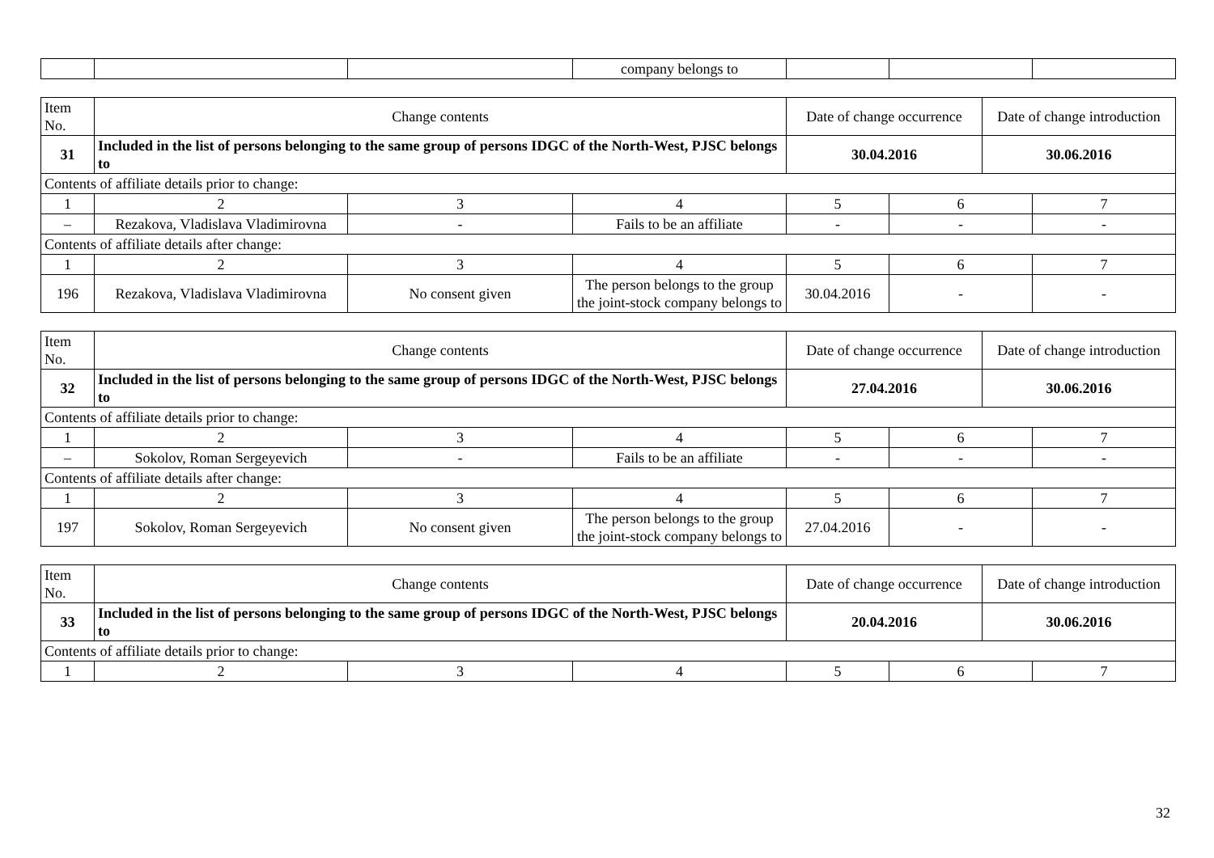| | | | company belongs to | | | |
| Item No. | Change contents | | | Date of change occurrence | | Date of change introduction | |
| --- | --- | --- | --- | --- | --- | --- | --- |
| 31 | Included in the list of persons belonging to the same group of persons IDGC of the North-West, PJSC belongs to | | | 30.04.2016 | | 30.06.2016 | |
| Contents of affiliate details prior to change: | | | | | | | |
| 1 | 2 | 3 | 4 | 5 | 6 | | 7 |
| – | Rezakova, Vladislava Vladimirovna | - | Fails to be an affiliate | - | - | | - |
| Contents of affiliate details after change: | | | | | | | |
| 1 | 2 | 3 | 4 | 5 | 6 | | 7 |
| 196 | Rezakova, Vladislava Vladimirovna | No consent given | The person belongs to the group the joint-stock company belongs to | 30.04.2016 | - | | - |
| Item No. | Change contents | | | Date of change occurrence | | Date of change introduction | |
| --- | --- | --- | --- | --- | --- | --- | --- |
| 32 | Included in the list of persons belonging to the same group of persons IDGC of the North-West, PJSC belongs to | | | 27.04.2016 | | 30.06.2016 | |
| Contents of affiliate details prior to change: | | | | | | | |
| 1 | 2 | 3 | 4 | 5 | 6 | | 7 |
| – | Sokolov, Roman Sergeyevich | - | Fails to be an affiliate | - | - | | - |
| Contents of affiliate details after change: | | | | | | | |
| 1 | 2 | 3 | 4 | 5 | 6 | | 7 |
| 197 | Sokolov, Roman Sergeyevich | No consent given | The person belongs to the group the joint-stock company belongs to | 27.04.2016 | - | | - |
| Item No. | Change contents | | | Date of change occurrence | | Date of change introduction | |
| --- | --- | --- | --- | --- | --- | --- | --- |
| 33 | Included in the list of persons belonging to the same group of persons IDGC of the North-West, PJSC belongs to | | | 20.04.2016 | | 30.06.2016 | |
| Contents of affiliate details prior to change: | | | | | | | |
| 1 | 2 | 3 | 4 | 5 | 6 | | 7 |
32